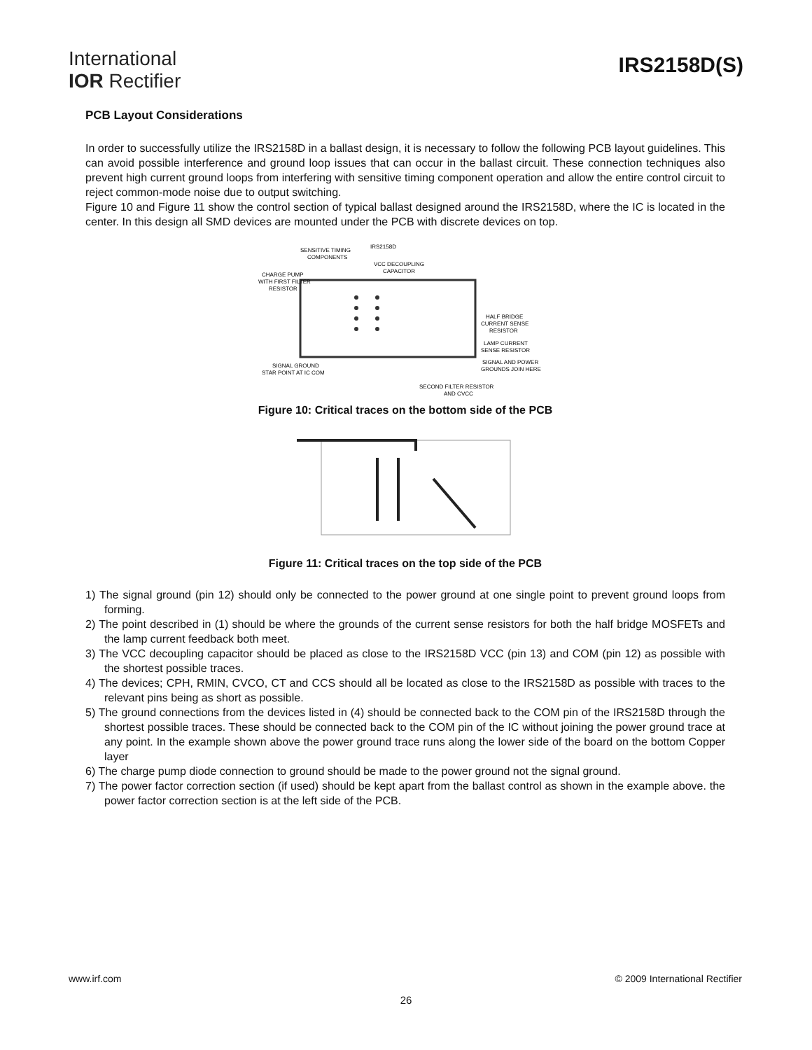International
IOR Rectifier
IRS2158D(S)
PCB Layout Considerations
In order to successfully utilize the IRS2158D in a ballast design, it is necessary to follow the following PCB layout guidelines. This can avoid possible interference and ground loop issues that can occur in the ballast circuit. These connection techniques also prevent high current ground loops from interfering with sensitive timing component operation and allow the entire control circuit to reject common-mode noise due to output switching.
Figure 10 and Figure 11 show the control section of typical ballast designed around the IRS2158D, where the IC is located in the center. In this design all SMD devices are mounted under the PCB with discrete devices on top.
SENSITIVE TIMING
COMPONENTS
IRS2158D
VCC DECOUPLING
CAPACITOR
CHARGE PUMP
WITH FIRST FILTER
RESISTOR
HALF BRIDGE
CURRENT SENSE
RESISTOR
LAMP CURRENT
SENSE RESISTOR
SIGNAL AND POWER
GROUNDS JOIN HERE
SIGNAL GROUND
STAR POINT AT IC COM
SECOND FILTER RESISTOR
AND CVCC
Figure 10: Critical traces on the bottom side of the PCB
Figure 11: Critical traces on the top side of the PCB
1) The signal ground (pin 12) should only be connected to the power ground at one single point to prevent ground loops from forming.
2) The point described in (1) should be where the grounds of the current sense resistors for both the half bridge MOSFETs and the lamp current feedback both meet.
3) The VCC decoupling capacitor should be placed as close to the IRS2158D VCC (pin 13) and COM (pin 12) as possible with the shortest possible traces.
4) The devices; CPH, RMIN, CVCO, CT and CCS should all be located as close to the IRS2158D as possible with traces to the relevant pins being as short as possible.
5) The ground connections from the devices listed in (4) should be connected back to the COM pin of the IRS2158D through the shortest possible traces. These should be connected back to the COM pin of the IC without joining the power ground trace at any point. In the example shown above the power ground trace runs along the lower side of the board on the bottom Copper layer
6) The charge pump diode connection to ground should be made to the power ground not the signal ground.
7) The power factor correction section (if used) should be kept apart from the ballast control as shown in the example above. the power factor correction section is at the left side of the PCB.
www.irf.com © 2009 International Rectifier
26